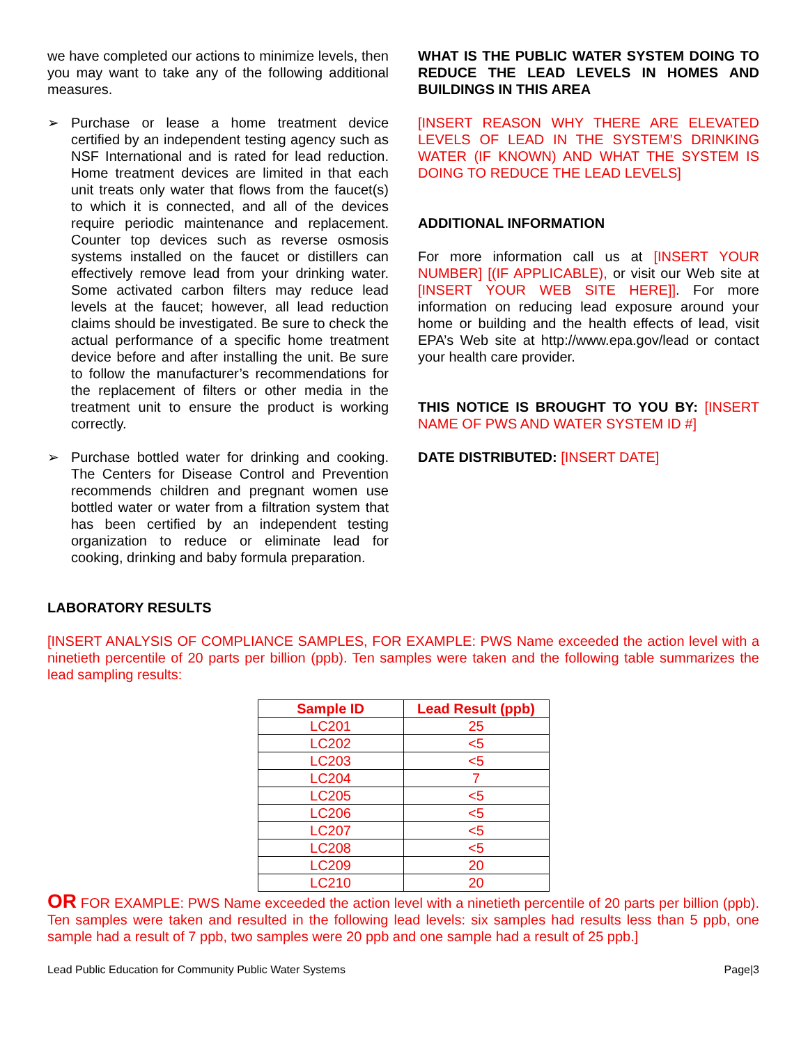we have completed our actions to minimize levels, then you may want to take any of the following additional measures.
➢ Purchase or lease a home treatment device certified by an independent testing agency such as NSF International and is rated for lead reduction. Home treatment devices are limited in that each unit treats only water that flows from the faucet(s) to which it is connected, and all of the devices require periodic maintenance and replacement. Counter top devices such as reverse osmosis systems installed on the faucet or distillers can effectively remove lead from your drinking water. Some activated carbon filters may reduce lead levels at the faucet; however, all lead reduction claims should be investigated. Be sure to check the actual performance of a specific home treatment device before and after installing the unit. Be sure to follow the manufacturer’s recommendations for the replacement of filters or other media in the treatment unit to ensure the product is working correctly.
➢ Purchase bottled water for drinking and cooking. The Centers for Disease Control and Prevention recommends children and pregnant women use bottled water or water from a filtration system that has been certified by an independent testing organization to reduce or eliminate lead for cooking, drinking and baby formula preparation.
WHAT IS THE PUBLIC WATER SYSTEM DOING TO REDUCE THE LEAD LEVELS IN HOMES AND BUILDINGS IN THIS AREA
[INSERT REASON WHY THERE ARE ELEVATED LEVELS OF LEAD IN THE SYSTEM’S DRINKING WATER (IF KNOWN) AND WHAT THE SYSTEM IS DOING TO REDUCE THE LEAD LEVELS]
ADDITIONAL INFORMATION
For more information call us at [INSERT YOUR NUMBER] [(IF APPLICABLE), or visit our Web site at [INSERT YOUR WEB SITE HERE]]. For more information on reducing lead exposure around your home or building and the health effects of lead, visit EPA’s Web site at http://www.epa.gov/lead or contact your health care provider.
THIS NOTICE IS BROUGHT TO YOU BY: [INSERT NAME OF PWS AND WATER SYSTEM ID #]
DATE DISTRIBUTED: [INSERT DATE]
LABORATORY RESULTS
[INSERT ANALYSIS OF COMPLIANCE SAMPLES, FOR EXAMPLE: PWS Name exceeded the action level with a ninetieth percentile of 20 parts per billion (ppb). Ten samples were taken and the following table summarizes the lead sampling results:
| Sample ID | Lead Result (ppb) |
| --- | --- |
| LC201 | 25 |
| LC202 | <5 |
| LC203 | <5 |
| LC204 | 7 |
| LC205 | <5 |
| LC206 | <5 |
| LC207 | <5 |
| LC208 | <5 |
| LC209 | 20 |
| LC210 | 20 |
OR FOR EXAMPLE: PWS Name exceeded the action level with a ninetieth percentile of 20 parts per billion (ppb). Ten samples were taken and resulted in the following lead levels: six samples had results less than 5 ppb, one sample had a result of 7 ppb, two samples were 20 ppb and one sample had a result of 25 ppb.]
Lead Public Education for Community Public Water Systems Page|3